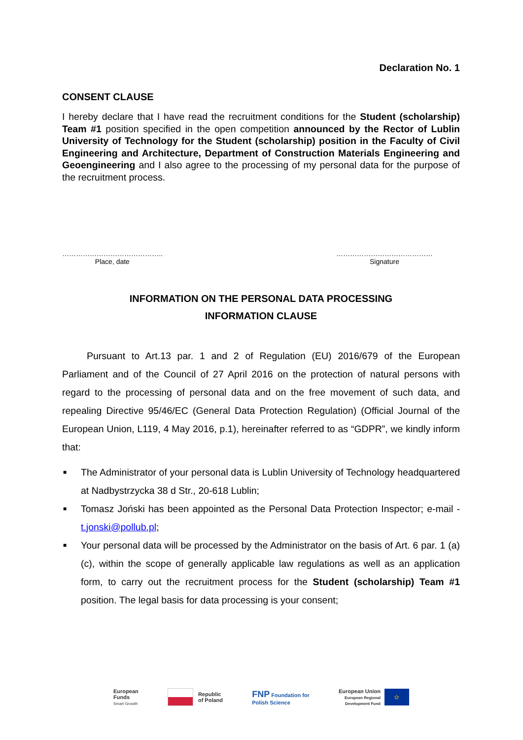Declaration No. 1
CONSENT CLAUSE
I hereby declare that I have read the recruitment conditions for the Student (scholarship) Team #1 position specified in the open competition announced by the Rector of Lublin University of Technology for the Student (scholarship) position in the Faculty of Civil Engineering and Architecture, Department of Construction Materials Engineering and Geoengineering and I also agree to the processing of my personal data for the purpose of the recruitment process.
……………………………………..
Place, date
……………………………………
Signature
INFORMATION ON THE PERSONAL DATA PROCESSING
INFORMATION CLAUSE
Pursuant to Art.13 par. 1 and 2 of Regulation (EU) 2016/679 of the European Parliament and of the Council of 27 April 2016 on the protection of natural persons with regard to the processing of personal data and on the free movement of such data, and repealing Directive 95/46/EC (General Data Protection Regulation) (Official Journal of the European Union, L119, 4 May 2016, p.1), hereinafter referred to as “GDPR”, we kindly inform that:
■ The Administrator of your personal data is Lublin University of Technology headquartered at Nadbystrzycka 38 d Str., 20-618 Lublin;
■ Tomasz Joński has been appointed as the Personal Data Protection Inspector; e-mail - t.jonski@pollub.pl;
■ Your personal data will be processed by the Administrator on the basis of Art. 6 par. 1 (a) (c), within the scope of generally applicable law regulations as well as an application form, to carry out the recruitment process for the Student (scholarship) Team #1 position. The legal basis for data processing is your consent;
European
Funds
Smart Growth
Republic
of Poland
FNP Foundation for
Polish Science
European Union
European Regional
Development Fund
✩